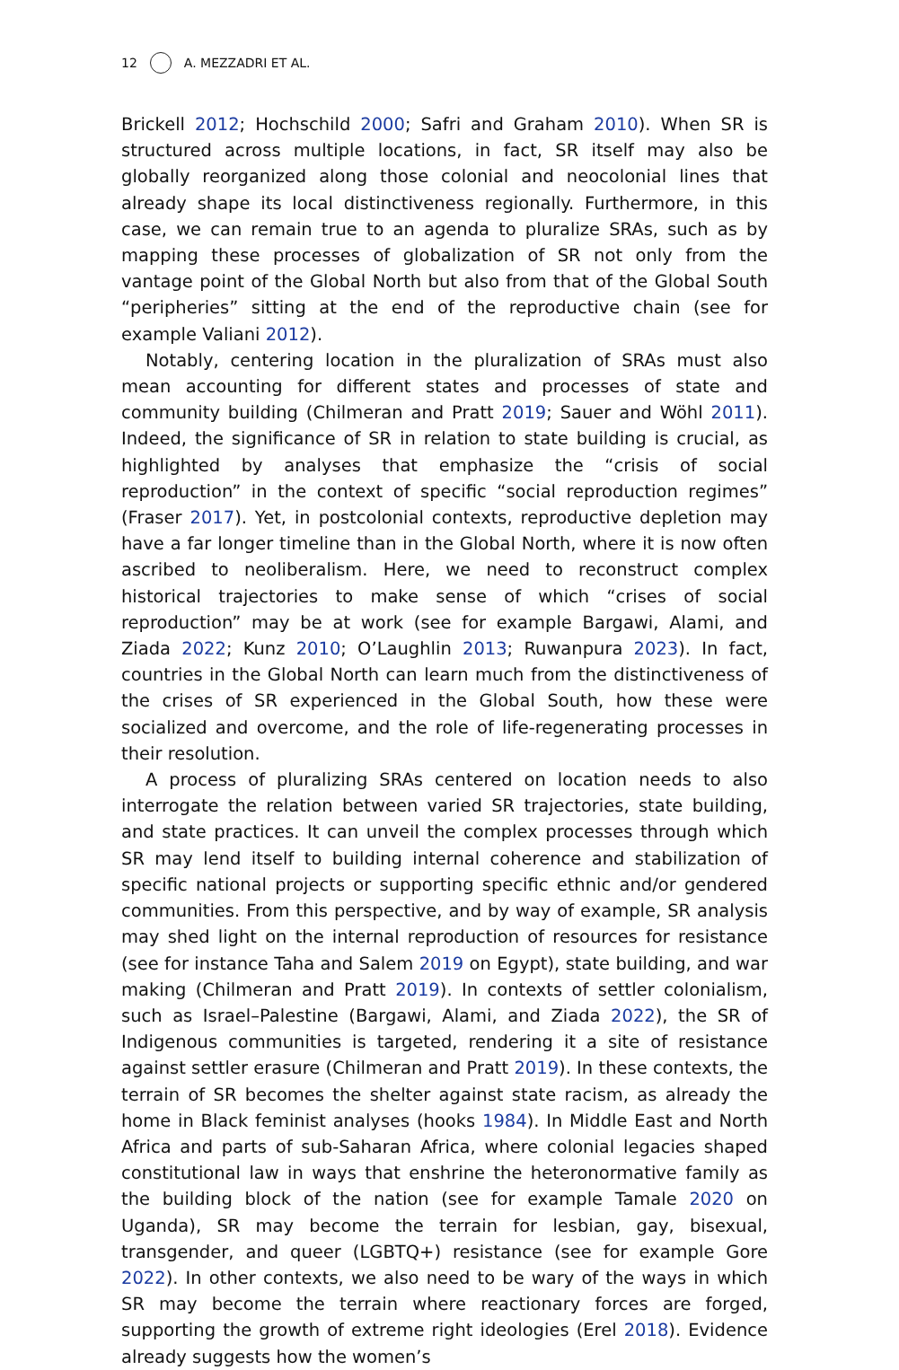12 A. MEZZADRI ET AL.
Brickell 2012; Hochschild 2000; Safri and Graham 2010). When SR is structured across multiple locations, in fact, SR itself may also be globally reorganized along those colonial and neocolonial lines that already shape its local distinctiveness regionally. Furthermore, in this case, we can remain true to an agenda to pluralize SRAs, such as by mapping these processes of globalization of SR not only from the vantage point of the Global North but also from that of the Global South “peripheries” sitting at the end of the reproductive chain (see for example Valiani 2012).
Notably, centering location in the pluralization of SRAs must also mean accounting for different states and processes of state and community building (Chilmeran and Pratt 2019; Sauer and Wöhl 2011). Indeed, the significance of SR in relation to state building is crucial, as highlighted by analyses that emphasize the “crisis of social reproduction” in the context of specific “social reproduction regimes” (Fraser 2017). Yet, in postcolonial contexts, reproductive depletion may have a far longer timeline than in the Global North, where it is now often ascribed to neoliberalism. Here, we need to reconstruct complex historical trajectories to make sense of which “crises of social reproduction” may be at work (see for example Bargawi, Alami, and Ziada 2022; Kunz 2010; O’Laughlin 2013; Ruwanpura 2023). In fact, countries in the Global North can learn much from the distinctiveness of the crises of SR experienced in the Global South, how these were socialized and overcome, and the role of life-regenerating processes in their resolution.
A process of pluralizing SRAs centered on location needs to also interrogate the relation between varied SR trajectories, state building, and state practices. It can unveil the complex processes through which SR may lend itself to building internal coherence and stabilization of specific national projects or supporting specific ethnic and/or gendered communities. From this perspective, and by way of example, SR analysis may shed light on the internal reproduction of resources for resistance (see for instance Taha and Salem 2019 on Egypt), state building, and war making (Chilmeran and Pratt 2019). In contexts of settler colonialism, such as Israel–Palestine (Bargawi, Alami, and Ziada 2022), the SR of Indigenous communities is targeted, rendering it a site of resistance against settler erasure (Chilmeran and Pratt 2019). In these contexts, the terrain of SR becomes the shelter against state racism, as already the home in Black feminist analyses (hooks 1984). In Middle East and North Africa and parts of sub-Saharan Africa, where colonial legacies shaped constitutional law in ways that enshrine the heteronormative family as the building block of the nation (see for example Tamale 2020 on Uganda), SR may become the terrain for lesbian, gay, bisexual, transgender, and queer (LGBTQ+) resistance (see for example Gore 2022). In other contexts, we also need to be wary of the ways in which SR may become the terrain where reactionary forces are forged, supporting the growth of extreme right ideologies (Erel 2018). Evidence already suggests how the women’s